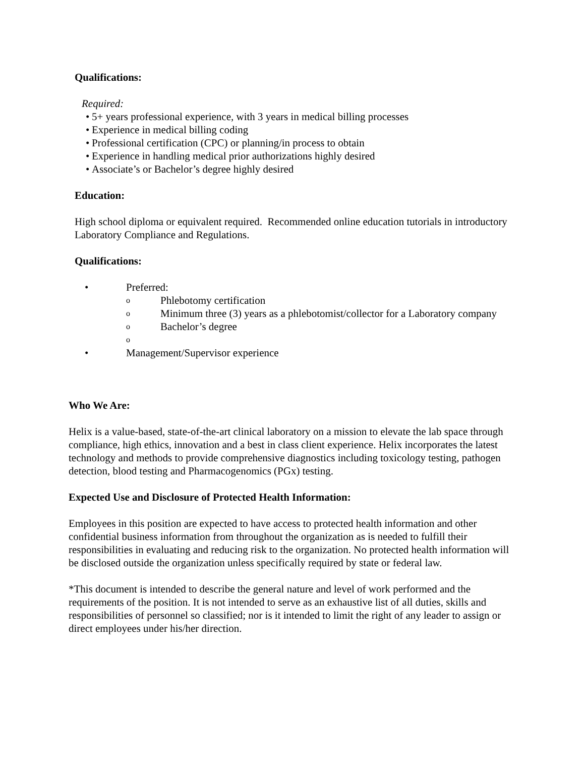Qualifications:
Required:
• 5+ years professional experience, with 3 years in medical billing processes
• Experience in medical billing coding
• Professional certification (CPC) or planning/in process to obtain
• Experience in handling medical prior authorizations highly desired
• Associate’s or Bachelor’s degree highly desired
Education:
High school diploma or equivalent required. Recommended online education tutorials in introductory Laboratory Compliance and Regulations.
Qualifications:
• Preferred:
o Phlebotomy certification
o Minimum three (3) years as a phlebotomist/collector for a Laboratory company
o Bachelor’s degree
o
• Management/Supervisor experience
Who We Are:
Helix is a value-based, state-of-the-art clinical laboratory on a mission to elevate the lab space through compliance, high ethics, innovation and a best in class client experience. Helix incorporates the latest technology and methods to provide comprehensive diagnostics including toxicology testing, pathogen detection, blood testing and Pharmacogenomics (PGx) testing.
Expected Use and Disclosure of Protected Health Information:
Employees in this position are expected to have access to protected health information and other confidential business information from throughout the organization as is needed to fulfill their responsibilities in evaluating and reducing risk to the organization. No protected health information will be disclosed outside the organization unless specifically required by state or federal law.
*This document is intended to describe the general nature and level of work performed and the requirements of the position. It is not intended to serve as an exhaustive list of all duties, skills and responsibilities of personnel so classified; nor is it intended to limit the right of any leader to assign or direct employees under his/her direction.